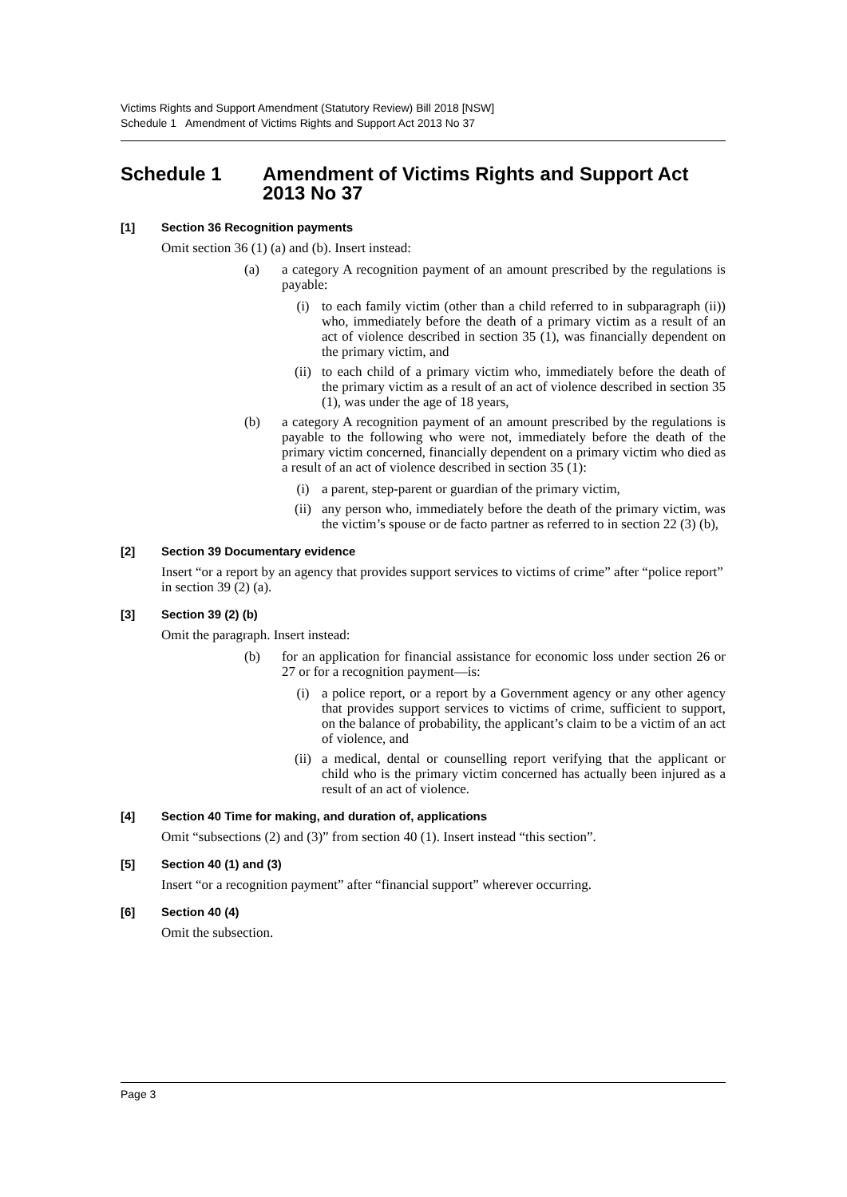Victims Rights and Support Amendment (Statutory Review) Bill 2018 [NSW]
Schedule 1 Amendment of Victims Rights and Support Act 2013 No 37
Schedule 1 Amendment of Victims Rights and Support Act 2013 No 37
[1] Section 36 Recognition payments
Omit section 36 (1) (a) and (b). Insert instead:
(a) a category A recognition payment of an amount prescribed by the regulations is payable:
(i) to each family victim (other than a child referred to in subparagraph (ii)) who, immediately before the death of a primary victim as a result of an act of violence described in section 35 (1), was financially dependent on the primary victim, and
(ii) to each child of a primary victim who, immediately before the death of the primary victim as a result of an act of violence described in section 35 (1), was under the age of 18 years,
(b) a category A recognition payment of an amount prescribed by the regulations is payable to the following who were not, immediately before the death of the primary victim concerned, financially dependent on a primary victim who died as a result of an act of violence described in section 35 (1):
(i) a parent, step-parent or guardian of the primary victim,
(ii) any person who, immediately before the death of the primary victim, was the victim’s spouse or de facto partner as referred to in section 22 (3) (b),
[2] Section 39 Documentary evidence
Insert “or a report by an agency that provides support services to victims of crime” after “police report” in section 39 (2) (a).
[3] Section 39 (2) (b)
Omit the paragraph. Insert instead:
(b) for an application for financial assistance for economic loss under section 26 or 27 or for a recognition payment—is:
(i) a police report, or a report by a Government agency or any other agency that provides support services to victims of crime, sufficient to support, on the balance of probability, the applicant’s claim to be a victim of an act of violence, and
(ii) a medical, dental or counselling report verifying that the applicant or child who is the primary victim concerned has actually been injured as a result of an act of violence.
[4] Section 40 Time for making, and duration of, applications
Omit “subsections (2) and (3)” from section 40 (1). Insert instead “this section”.
[5] Section 40 (1) and (3)
Insert “or a recognition payment” after “financial support” wherever occurring.
[6] Section 40 (4)
Omit the subsection.
Page 3